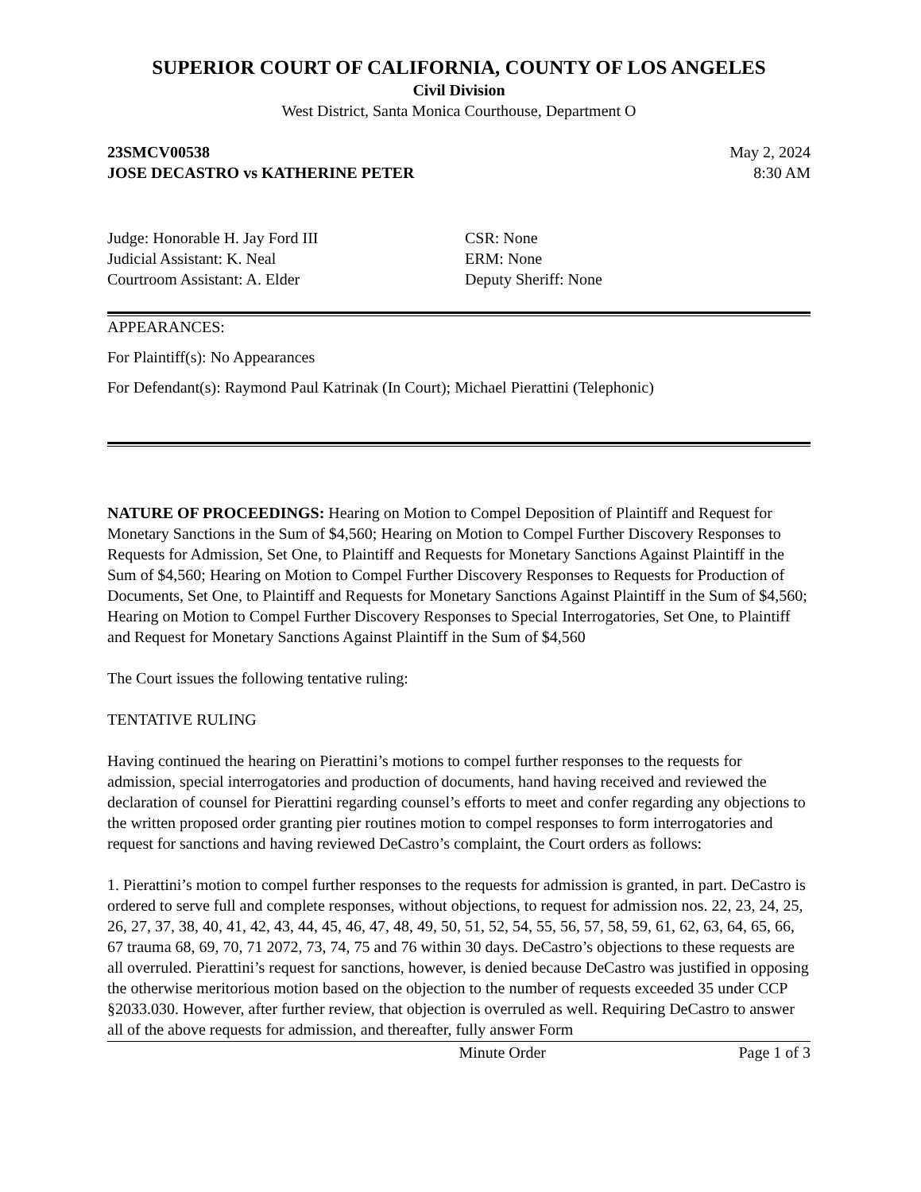SUPERIOR COURT OF CALIFORNIA, COUNTY OF LOS ANGELES
Civil Division
West District, Santa Monica Courthouse, Department O
23SMCV00538 May 2, 2024
JOSE DECASTRO vs KATHERINE PETER 8:30 AM
Judge: Honorable H. Jay Ford III
Judicial Assistant: K. Neal
Courtroom Assistant: A. Elder
CSR: None
ERM: None
Deputy Sheriff: None
APPEARANCES:
For Plaintiff(s): No Appearances
For Defendant(s): Raymond Paul Katrinak (In Court); Michael Pierattini (Telephonic)
NATURE OF PROCEEDINGS: Hearing on Motion to Compel Deposition of Plaintiff and Request for Monetary Sanctions in the Sum of $4,560; Hearing on Motion to Compel Further Discovery Responses to Requests for Admission, Set One, to Plaintiff and Requests for Monetary Sanctions Against Plaintiff in the Sum of $4,560; Hearing on Motion to Compel Further Discovery Responses to Requests for Production of Documents, Set One, to Plaintiff and Requests for Monetary Sanctions Against Plaintiff in the Sum of $4,560; Hearing on Motion to Compel Further Discovery Responses to Special Interrogatories, Set One, to Plaintiff and Request for Monetary Sanctions Against Plaintiff in the Sum of $4,560
The Court issues the following tentative ruling:
TENTATIVE RULING
Having continued the hearing on Pierattini’s motions to compel further responses to the requests for admission, special interrogatories and production of documents, hand having received and reviewed the declaration of counsel for Pierattini regarding counsel’s efforts to meet and confer regarding any objections to the written proposed order granting pier routines motion to compel responses to form interrogatories and request for sanctions and having reviewed DeCastro’s complaint, the Court orders as follows:
1. Pierattini’s motion to compel further responses to the requests for admission is granted, in part. DeCastro is ordered to serve full and complete responses, without objections, to request for admission nos. 22, 23, 24, 25, 26, 27, 37, 38, 40, 41, 42, 43, 44, 45, 46, 47, 48, 49, 50, 51, 52, 54, 55, 56, 57, 58, 59, 61, 62, 63, 64, 65, 66, 67 trauma 68, 69, 70, 71 2072, 73, 74, 75 and 76 within 30 days. DeCastro’s objections to these requests are all overruled. Pierattini’s request for sanctions, however, is denied because DeCastro was justified in opposing the otherwise meritorious motion based on the objection to the number of requests exceeded 35 under CCP §2033.030. However, after further review, that objection is overruled as well. Requiring DeCastro to answer all of the above requests for admission, and thereafter, fully answer Form
Minute Order Page 1 of 3